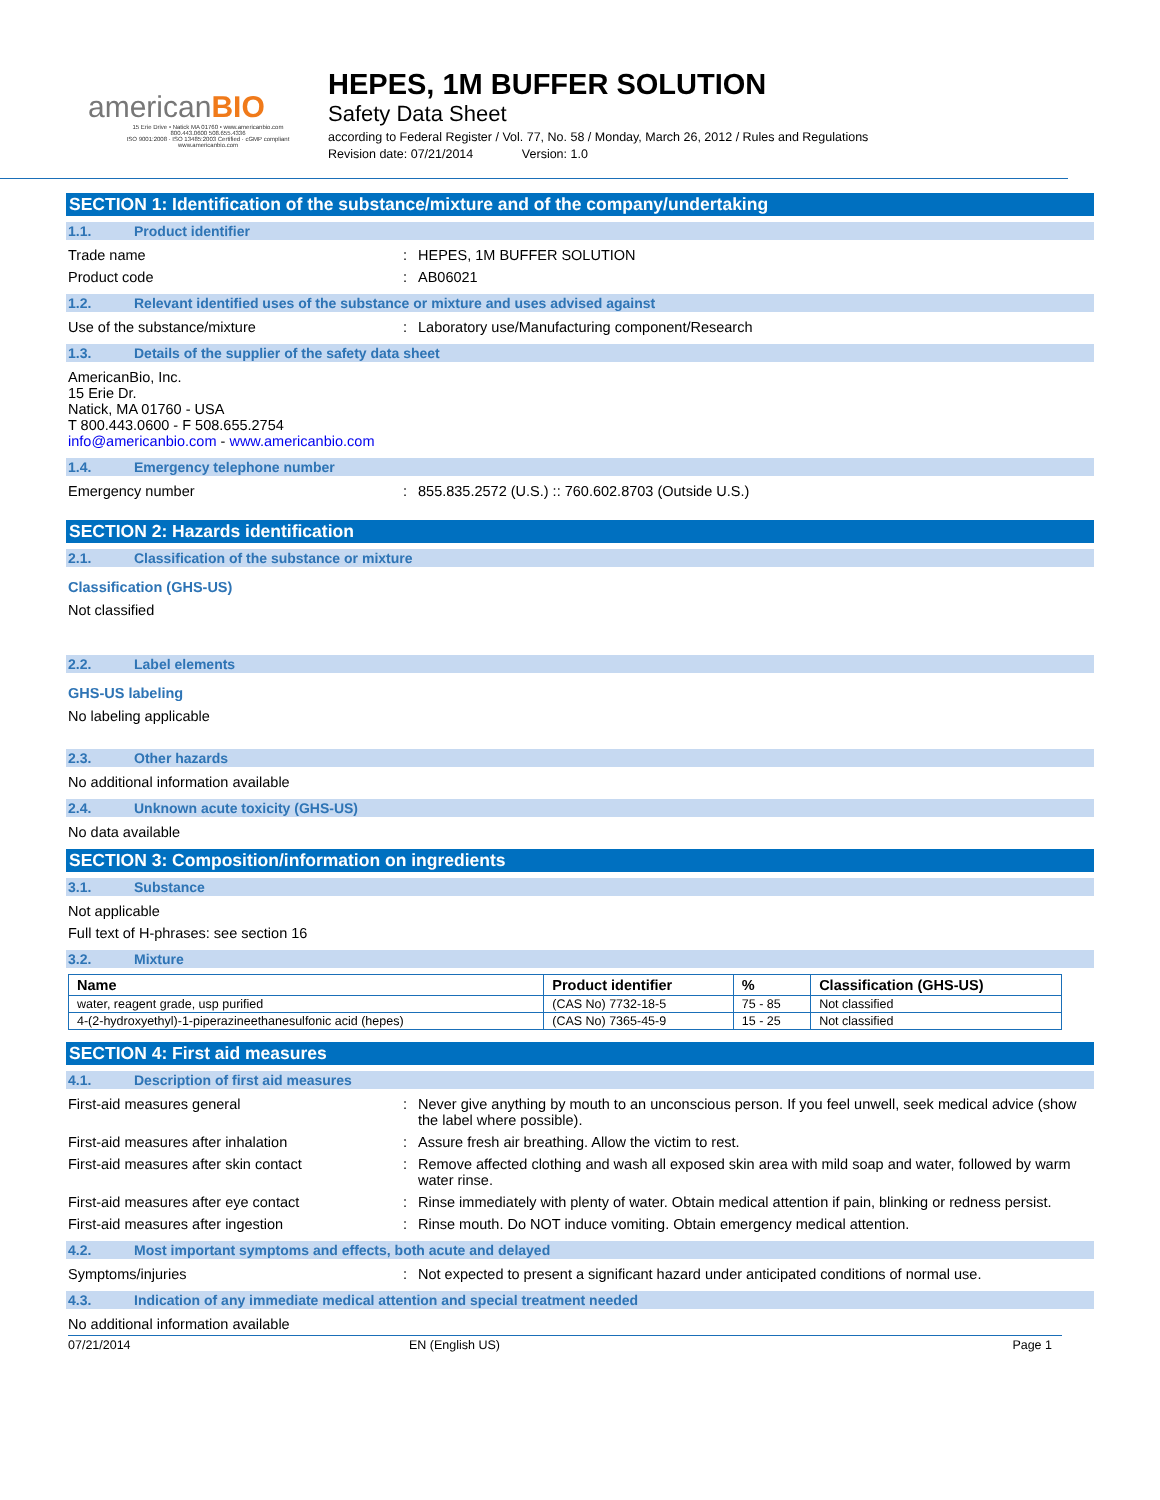americanBIO
15 Erie Drive • Natick MA 01760 • www.americanbio.com
800.443.0600 508.655.4336
ISO 9001:2008 · ISO 13485:2003 Certified · cGMP compliant
www.americanbio.com
HEPES, 1M BUFFER SOLUTION
Safety Data Sheet
according to Federal Register / Vol. 77, No. 58 / Monday, March 26, 2012 / Rules and Regulations
Revision date: 07/21/2014 Version: 1.0
SECTION 1: Identification of the substance/mixture and of the company/undertaking
1.1. Product identifier
Trade name : HEPES, 1M BUFFER SOLUTION
Product code : AB06021
1.2. Relevant identified uses of the substance or mixture and uses advised against
Use of the substance/mixture : Laboratory use/Manufacturing component/Research
1.3. Details of the supplier of the safety data sheet
AmericanBio, Inc.
15 Erie Dr.
Natick, MA 01760 - USA
T 800.443.0600 - F 508.655.2754
info@americanbio.com - www.americanbio.com
1.4. Emergency telephone number
Emergency number : 855.835.2572 (U.S.) :: 760.602.8703 (Outside U.S.)
SECTION 2: Hazards identification
2.1. Classification of the substance or mixture
Classification (GHS-US)
Not classified
2.2. Label elements
GHS-US labeling
No labeling applicable
2.3. Other hazards
No additional information available
2.4. Unknown acute toxicity (GHS-US)
No data available
SECTION 3: Composition/information on ingredients
3.1. Substance
Not applicable
Full text of H-phrases: see section 16
3.2. Mixture
| Name | Product identifier | % | Classification (GHS-US) |
| --- | --- | --- | --- |
| water, reagent grade, usp purified | (CAS No) 7732-18-5 | 75 - 85 | Not classified |
| 4-(2-hydroxyethyl)-1-piperazineethanesulfonic acid (hepes) | (CAS No) 7365-45-9 | 15 - 25 | Not classified |
SECTION 4: First aid measures
4.1. Description of first aid measures
First-aid measures general : Never give anything by mouth to an unconscious person. If you feel unwell, seek medical advice (show the label where possible).
First-aid measures after inhalation : Assure fresh air breathing. Allow the victim to rest.
First-aid measures after skin contact : Remove affected clothing and wash all exposed skin area with mild soap and water, followed by warm water rinse.
First-aid measures after eye contact : Rinse immediately with plenty of water. Obtain medical attention if pain, blinking or redness persist.
First-aid measures after ingestion : Rinse mouth. Do NOT induce vomiting. Obtain emergency medical attention.
4.2. Most important symptoms and effects, both acute and delayed
Symptoms/injuries : Not expected to present a significant hazard under anticipated conditions of normal use.
4.3. Indication of any immediate medical attention and special treatment needed
No additional information available
07/21/2014 EN (English US) Page 1